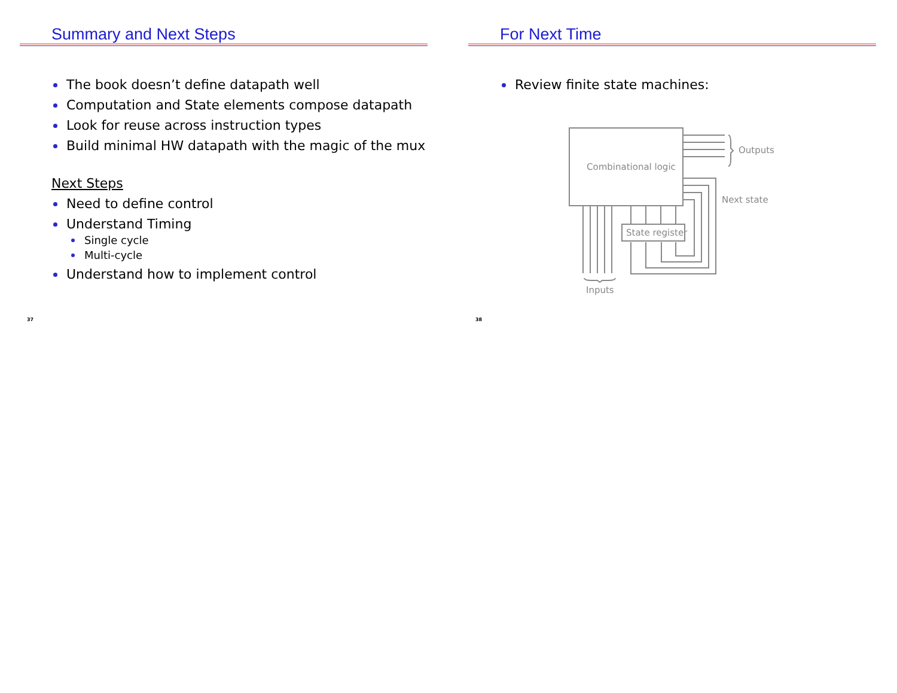Summary and Next Steps
The book doesn’t define datapath well
Computation and State elements compose datapath
Look for reuse across instruction types
Build minimal HW datapath with the magic of the mux
Next Steps
Need to define control
Understand Timing
Single cycle
Multi-cycle
Understand how to implement control
37
For Next Time
Review finite state machines:
Combinational logic
State register
Outputs
Next state
Inputs
38